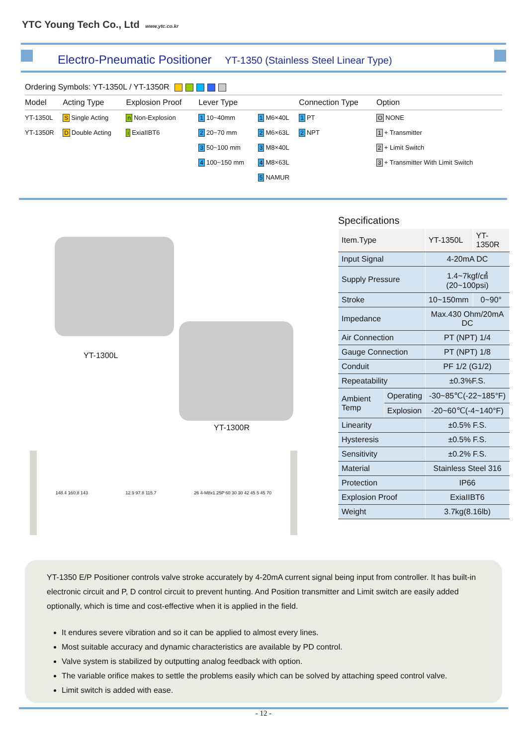YTC Young Tech Co., Ltd www.ytc.co.kr
Electro-Pneumatic Positioner YT-1350 (Stainless Steel Linear Type)
Ordering Symbols: YT-1350L / YT-1350R
| Model | Acting Type | Explosion Proof | Lever Type | | Connection Type | Option |
| --- | --- | --- | --- | --- | --- | --- |
| YT-1350L | S Single Acting | n Non-Explosion | 1 10~40mm | 1 M6×40L | 1 PT | O NONE |
| YT-1350R | D Double Acting | i ExiaIIBT6 | 2 20~70 mm | 2 M6×63L | 2 NPT | 1 + Transmitter |
| | | | 3 50~100 mm | 3 M8×40L | | 2 + Limit Switch |
| | | | 4 100~150 mm | 4 M8×63L | | 3 + Transmitter With Limit Switch |
| | | | | 5 NAMUR | | |
YT-1300L
YT-1300R
148.4 160.8 143 12.9 97.8 115.7 26 4-M8x1.25P 60 30 30 42 45 5 45 70
Specifications
| Item.Type | | YT-1350L | YT-1350R |
| Input Signal | | 4-20mA DC | |
| Supply Pressure | | 1.4~7kgf/㎠ (20~100psi) | |
| Stroke | | 10~150mm | 0~90° |
| Impedance | | Max.430 Ohm/20mA DC | |
| Air Connection | | PT (NPT) 1/4 | |
| Gauge Connection | | PT (NPT) 1/8 | |
| Conduit | | PF 1/2 (G1/2) | |
| Repeatability | | ±0.3%F.S. | |
| Ambient Temp | Operating | -30~85℃(-22~185°F) | |
| | Explosion | -20~60℃(-4~140°F) | |
| Linearity | | ±0.5% F.S. | |
| Hysteresis | | ±0.5% F.S. | |
| Sensitivity | | ±0.2% F.S. | |
| Material | | Stainless Steel 316 | |
| Protection | | IP66 | |
| Explosion Proof | | ExiaIIBT6 | |
| Weight | | 3.7kg(8.16lb) | |
YT-1350 E/P Positioner controls valve stroke accurately by 4-20mA current signal being input from controller. It has built-in electronic circuit and P, D control circuit to prevent hunting. And Position transmitter and Limit switch are easily added optionally, which is time and cost-effective when it is applied in the field.
It endures severe vibration and so it can be applied to almost every lines.
Most suitable accuracy and dynamic characteristics are available by PD control.
Valve system is stabilized by outputting analog feedback with option.
The variable orifice makes to settle the problems easily which can be solved by attaching speed control valve.
Limit switch is added with ease.
- 12 -